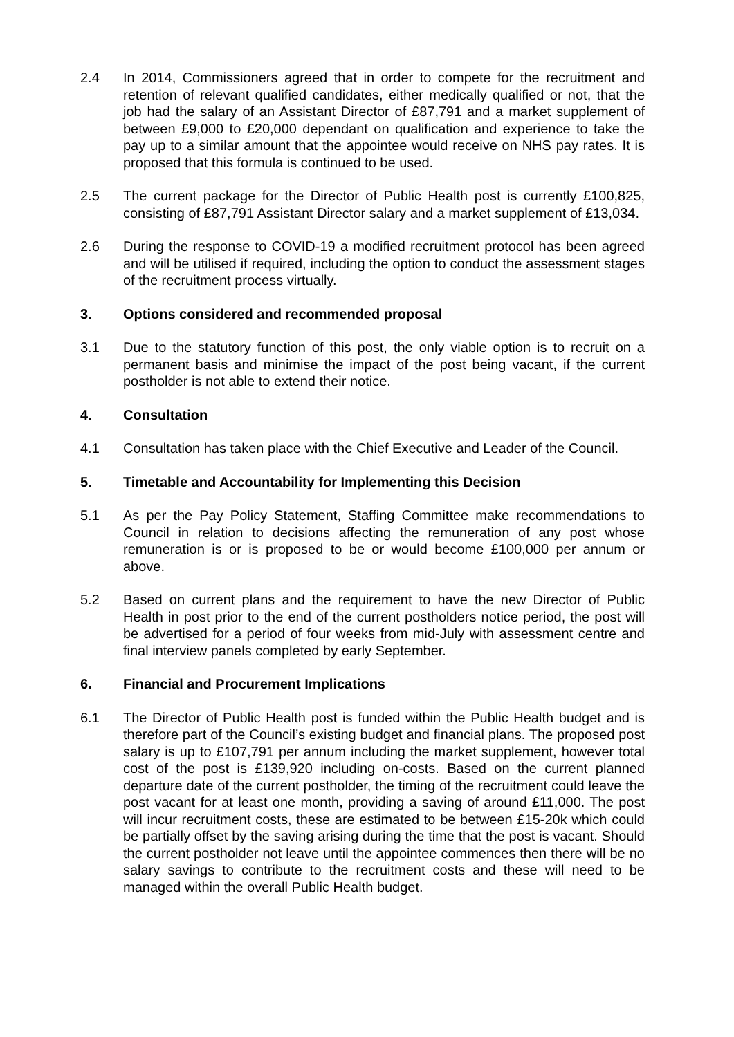2.4 In 2014, Commissioners agreed that in order to compete for the recruitment and retention of relevant qualified candidates, either medically qualified or not, that the job had the salary of an Assistant Director of £87,791 and a market supplement of between £9,000 to £20,000 dependant on qualification and experience to take the pay up to a similar amount that the appointee would receive on NHS pay rates. It is proposed that this formula is continued to be used.
2.5 The current package for the Director of Public Health post is currently £100,825, consisting of £87,791 Assistant Director salary and a market supplement of £13,034.
2.6 During the response to COVID-19 a modified recruitment protocol has been agreed and will be utilised if required, including the option to conduct the assessment stages of the recruitment process virtually.
3. Options considered and recommended proposal
3.1 Due to the statutory function of this post, the only viable option is to recruit on a permanent basis and minimise the impact of the post being vacant, if the current postholder is not able to extend their notice.
4. Consultation
4.1 Consultation has taken place with the Chief Executive and Leader of the Council.
5. Timetable and Accountability for Implementing this Decision
5.1 As per the Pay Policy Statement, Staffing Committee make recommendations to Council in relation to decisions affecting the remuneration of any post whose remuneration is or is proposed to be or would become £100,000 per annum or above.
5.2 Based on current plans and the requirement to have the new Director of Public Health in post prior to the end of the current postholders notice period, the post will be advertised for a period of four weeks from mid-July with assessment centre and final interview panels completed by early September.
6. Financial and Procurement Implications
6.1 The Director of Public Health post is funded within the Public Health budget and is therefore part of the Council’s existing budget and financial plans. The proposed post salary is up to £107,791 per annum including the market supplement, however total cost of the post is £139,920 including on-costs. Based on the current planned departure date of the current postholder, the timing of the recruitment could leave the post vacant for at least one month, providing a saving of around £11,000. The post will incur recruitment costs, these are estimated to be between £15-20k which could be partially offset by the saving arising during the time that the post is vacant. Should the current postholder not leave until the appointee commences then there will be no salary savings to contribute to the recruitment costs and these will need to be managed within the overall Public Health budget.